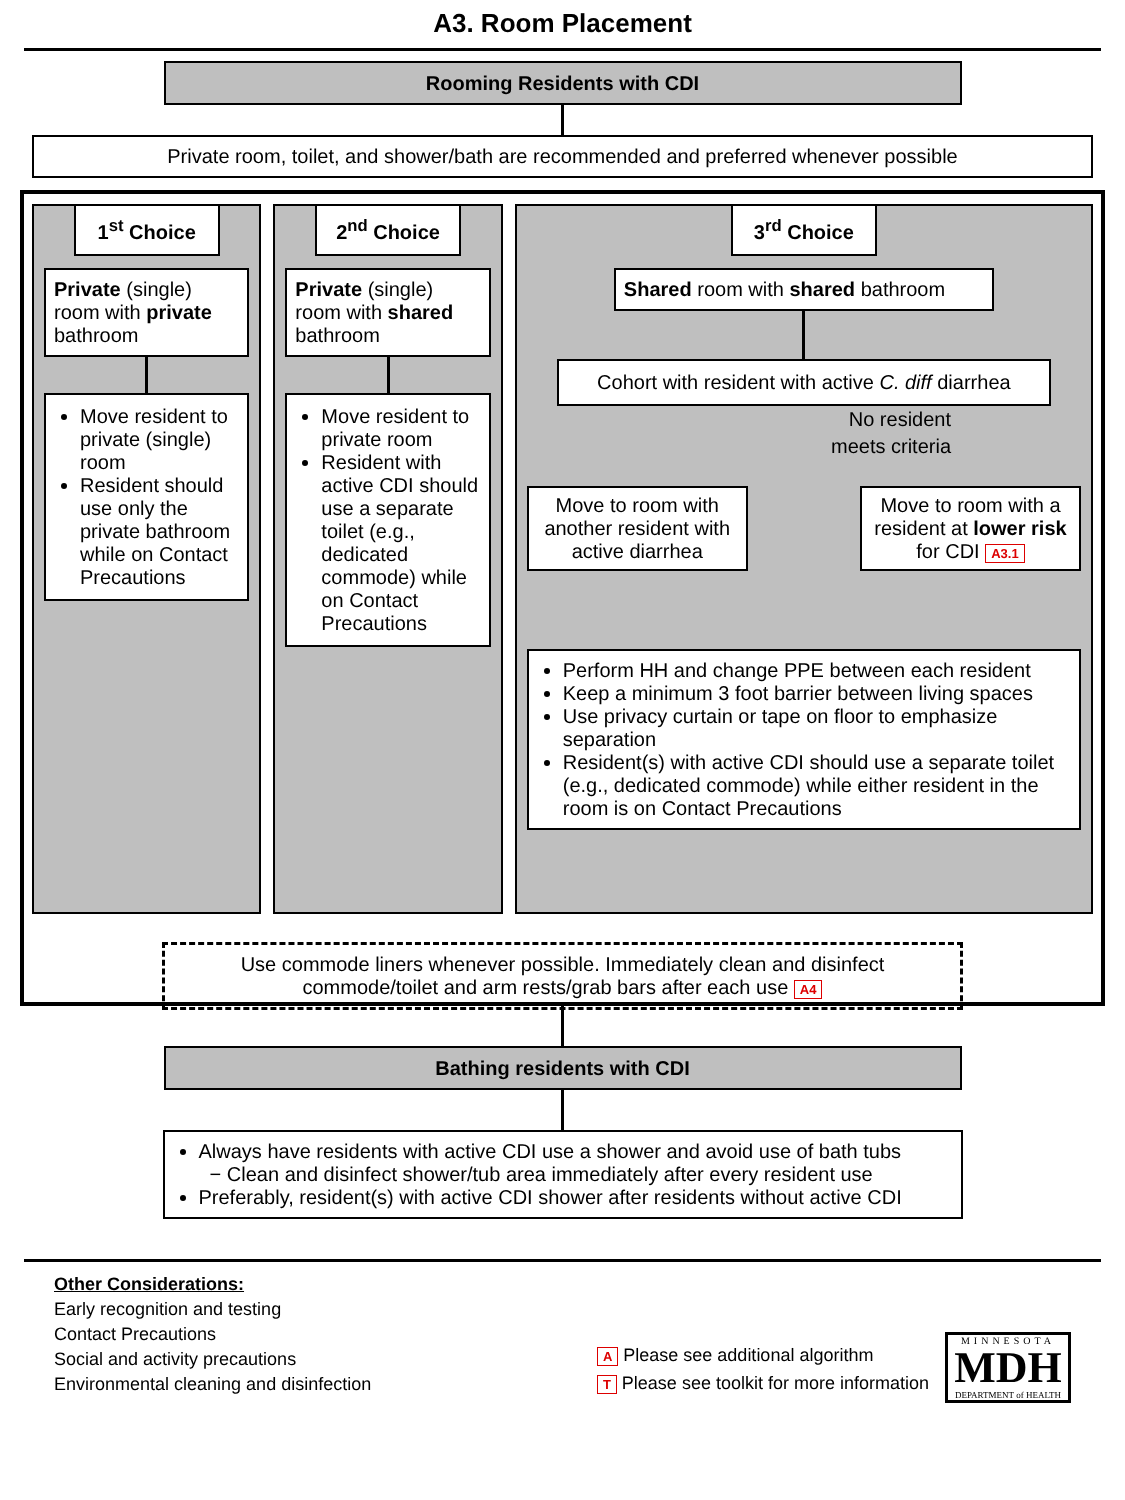A3. Room Placement
Rooming Residents with CDI
Private room, toilet, and shower/bath are recommended and preferred whenever possible
1<sup>st</sup> Choice
Private (single) room with private bathroom
Move resident to private (single) room
Resident should use only the private bathroom while on Contact Precautions
2<sup>nd</sup> Choice
Private (single) room with shared bathroom
Move resident to private room
Resident with active CDI should use a separate toilet (e.g., dedicated commode) while on Contact Precautions
3<sup>rd</sup> Choice
Shared room with shared bathroom
Cohort with resident with active C. diff diarrhea
No resident
meets criteria
Move to room with another resident with active diarrhea
Move to room with a resident at lower risk for CDI A3.1
Perform HH and change PPE between each resident
Keep a minimum 3 foot barrier between living spaces
Use privacy curtain or tape on floor to emphasize separation
Resident(s) with active CDI should use a separate toilet (e.g., dedicated commode) while either resident in the room is on Contact Precautions
Use commode liners whenever possible. Immediately clean and disinfect
commode/toilet and arm rests/grab bars after each use A4
Bathing residents with CDI
Always have residents with active CDI use a shower and avoid use of bath tubs
− Clean and disinfect shower/tub area immediately after every resident use
Preferably, resident(s) with active CDI shower after residents without active CDI
Other Considerations:
Early recognition and testing
Contact Precautions
Social and activity precautions
Environmental cleaning and disinfection
A Please see additional algorithm
T Please see toolkit for more information
MINNESOTA
MDH
DEPARTMENT of HEALTH